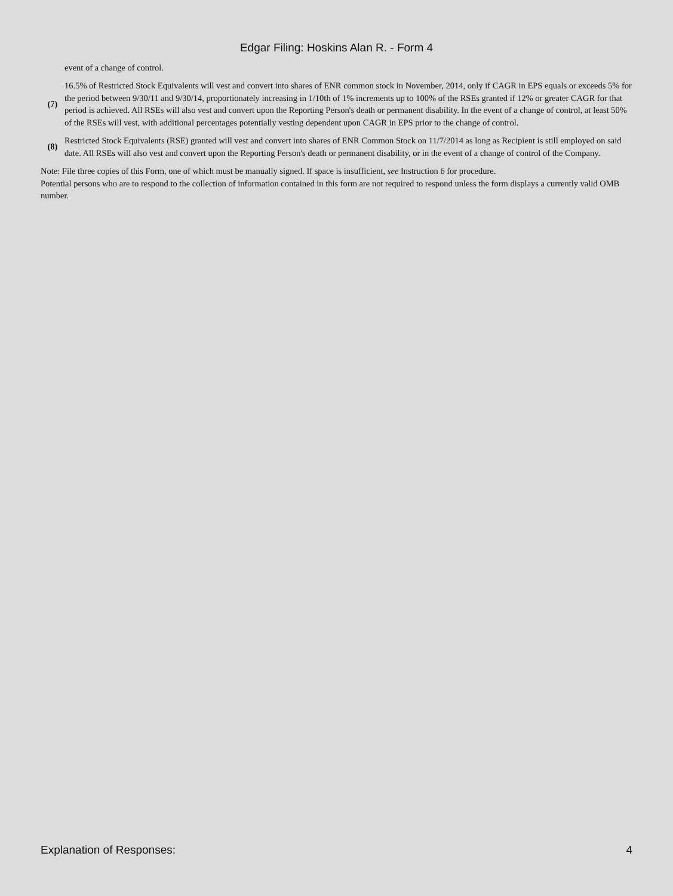Edgar Filing: Hoskins Alan R. - Form 4
| | event of a change of control. |
| (7) | 16.5% of Restricted Stock Equivalents will vest and convert into shares of ENR common stock in November, 2014, only if CAGR in EPS equals or exceeds 5% for the period between 9/30/11 and 9/30/14, proportionately increasing in 1/10th of 1% increments up to 100% of the RSEs granted if 12% or greater CAGR for that period is achieved. All RSEs will also vest and convert upon the Reporting Person's death or permanent disability. In the event of a change of control, at least 50% of the RSEs will vest, with additional percentages potentially vesting dependent upon CAGR in EPS prior to the change of control. |
| (8) | Restricted Stock Equivalents (RSE) granted will vest and convert into shares of ENR Common Stock on 11/7/2014 as long as Recipient is still employed on said date. All RSEs will also vest and convert upon the Reporting Person's death or permanent disability, or in the event of a change of control of the Company. |
Note: File three copies of this Form, one of which must be manually signed. If space is insufficient, see Instruction 6 for procedure.
Potential persons who are to respond to the collection of information contained in this form are not required to respond unless the form displays a currently valid OMB number.
Explanation of Responses: 4